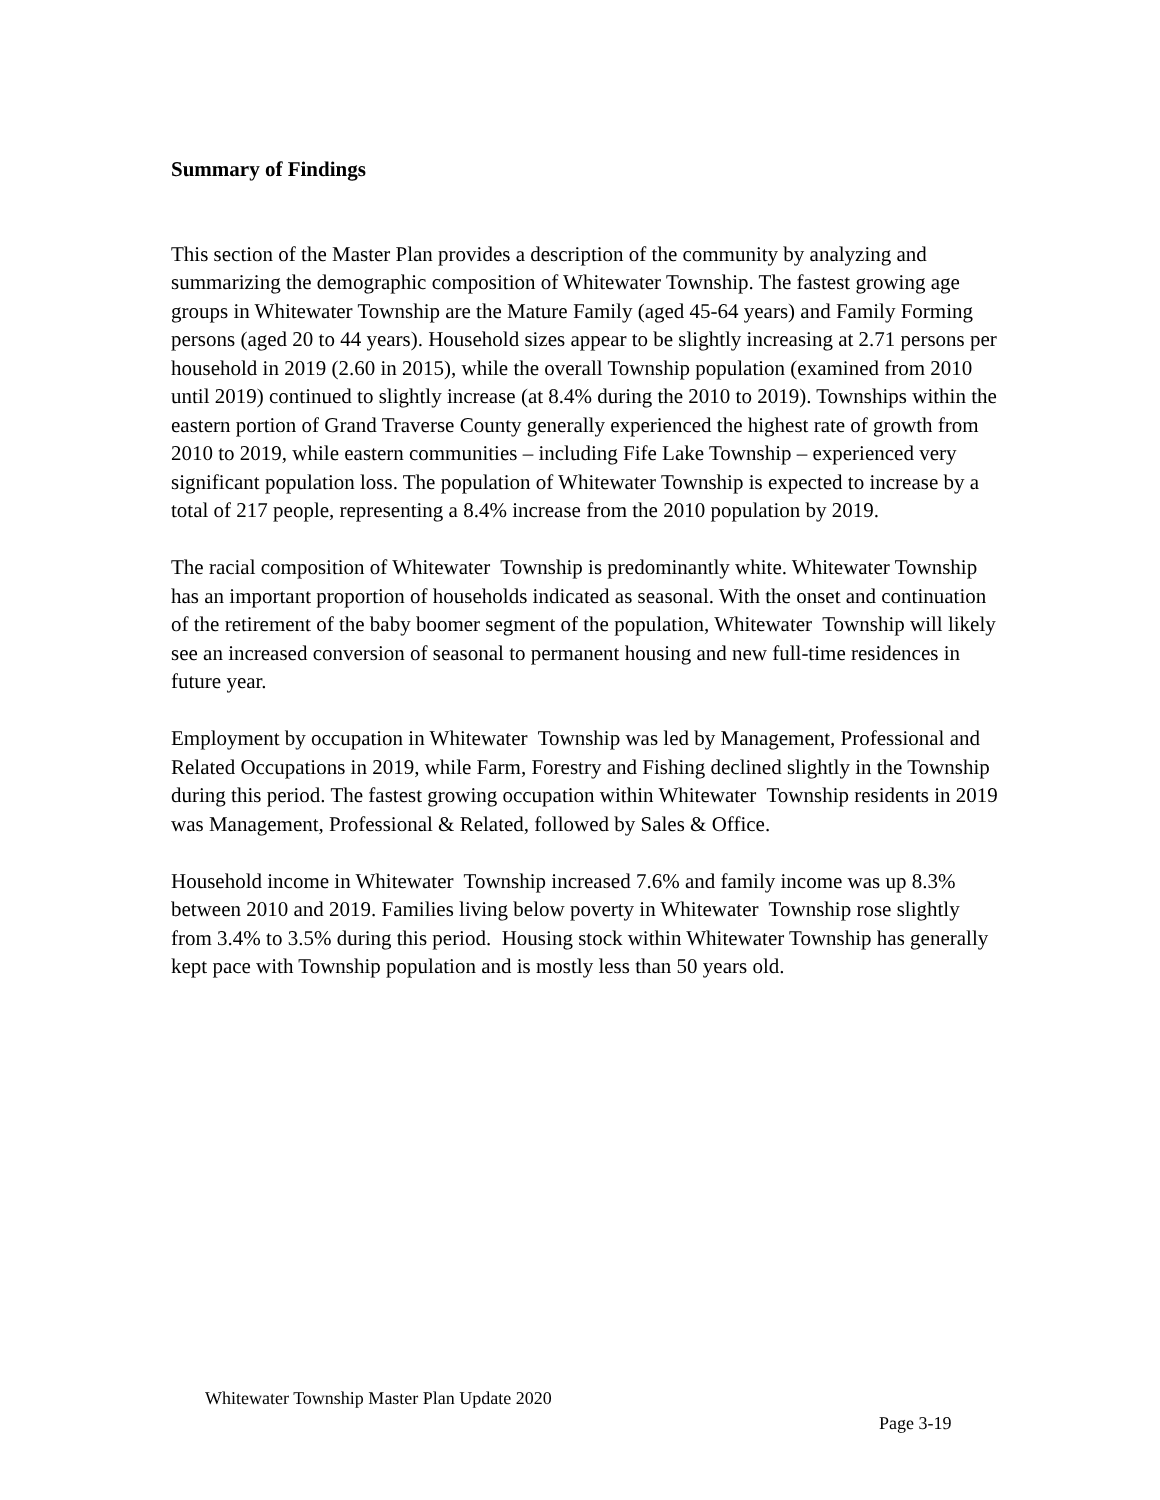Summary of Findings
This section of the Master Plan provides a description of the community by analyzing and summarizing the demographic composition of Whitewater Township. The fastest growing age groups in Whitewater Township are the Mature Family (aged 45-64 years) and Family Forming persons (aged 20 to 44 years). Household sizes appear to be slightly increasing at 2.71 persons per household in 2019 (2.60 in 2015), while the overall Township population (examined from 2010 until 2019) continued to slightly increase (at 8.4% during the 2010 to 2019). Townships within the eastern portion of Grand Traverse County generally experienced the highest rate of growth from 2010 to 2019, while eastern communities – including Fife Lake Township – experienced very significant population loss. The population of Whitewater Township is expected to increase by a total of 217 people, representing a 8.4% increase from the 2010 population by 2019.
The racial composition of Whitewater Township is predominantly white. Whitewater Township has an important proportion of households indicated as seasonal. With the onset and continuation of the retirement of the baby boomer segment of the population, Whitewater Township will likely see an increased conversion of seasonal to permanent housing and new full-time residences in future year.
Employment by occupation in Whitewater Township was led by Management, Professional and Related Occupations in 2019, while Farm, Forestry and Fishing declined slightly in the Township during this period. The fastest growing occupation within Whitewater Township residents in 2019 was Management, Professional & Related, followed by Sales & Office.
Household income in Whitewater Township increased 7.6% and family income was up 8.3% between 2010 and 2019. Families living below poverty in Whitewater Township rose slightly from 3.4% to 3.5% during this period. Housing stock within Whitewater Township has generally kept pace with Township population and is mostly less than 50 years old.
Whitewater Township Master Plan Update 2020
Page 3-19